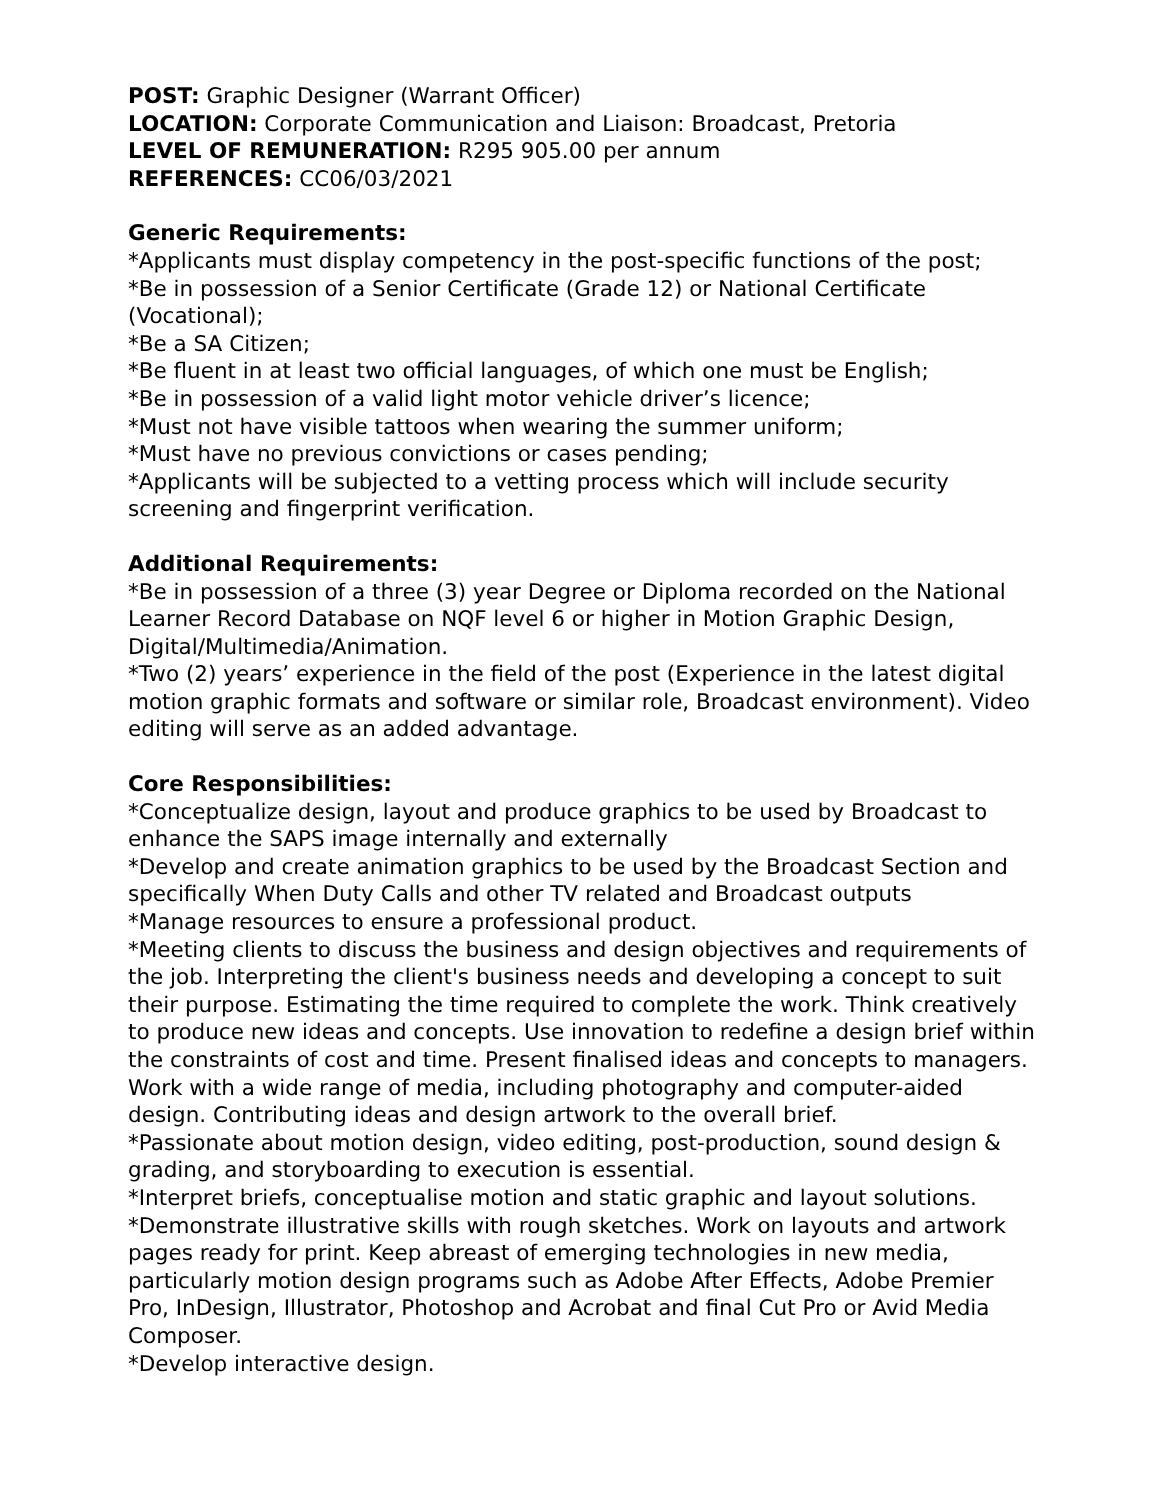POST: Graphic Designer (Warrant Officer)
LOCATION: Corporate Communication and Liaison: Broadcast, Pretoria
LEVEL OF REMUNERATION: R295 905.00 per annum
REFERENCES: CC06/03/2021
Generic Requirements:
*Applicants must display competency in the post-specific functions of the post;
*Be in possession of a Senior Certificate (Grade 12) or National Certificate (Vocational);
*Be a SA Citizen;
*Be fluent in at least two official languages, of which one must be English;
*Be in possession of a valid light motor vehicle driver’s licence;
*Must not have visible tattoos when wearing the summer uniform;
*Must have no previous convictions or cases pending;
*Applicants will be subjected to a vetting process which will include security screening and fingerprint verification.
Additional Requirements:
*Be in possession of a three (3) year Degree or Diploma recorded on the National Learner Record Database on NQF level 6 or higher in Motion Graphic Design, Digital/Multimedia/Animation.
*Two (2) years’ experience in the field of the post (Experience in the latest digital motion graphic formats and software or similar role, Broadcast environment). Video editing will serve as an added advantage.
Core Responsibilities:
*Conceptualize design, layout and produce graphics to be used by Broadcast to enhance the SAPS image internally and externally
*Develop and create animation graphics to be used by the Broadcast Section and specifically When Duty Calls and other TV related and Broadcast outputs
*Manage resources to ensure a professional product.
*Meeting clients to discuss the business and design objectives and requirements of the job. Interpreting the client's business needs and developing a concept to suit their purpose. Estimating the time required to complete the work. Think creatively to produce new ideas and concepts. Use innovation to redefine a design brief within the constraints of cost and time. Present finalised ideas and concepts to managers. Work with a wide range of media, including photography and computer-aided design. Contributing ideas and design artwork to the overall brief.
*Passionate about motion design, video editing, post-production, sound design & grading, and storyboarding to execution is essential.
*Interpret briefs, conceptualise motion and static graphic and layout solutions.
*Demonstrate illustrative skills with rough sketches. Work on layouts and artwork pages ready for print. Keep abreast of emerging technologies in new media, particularly motion design programs such as Adobe After Effects, Adobe Premier Pro, InDesign, Illustrator, Photoshop and Acrobat and final Cut Pro or Avid Media Composer.
*Develop interactive design.